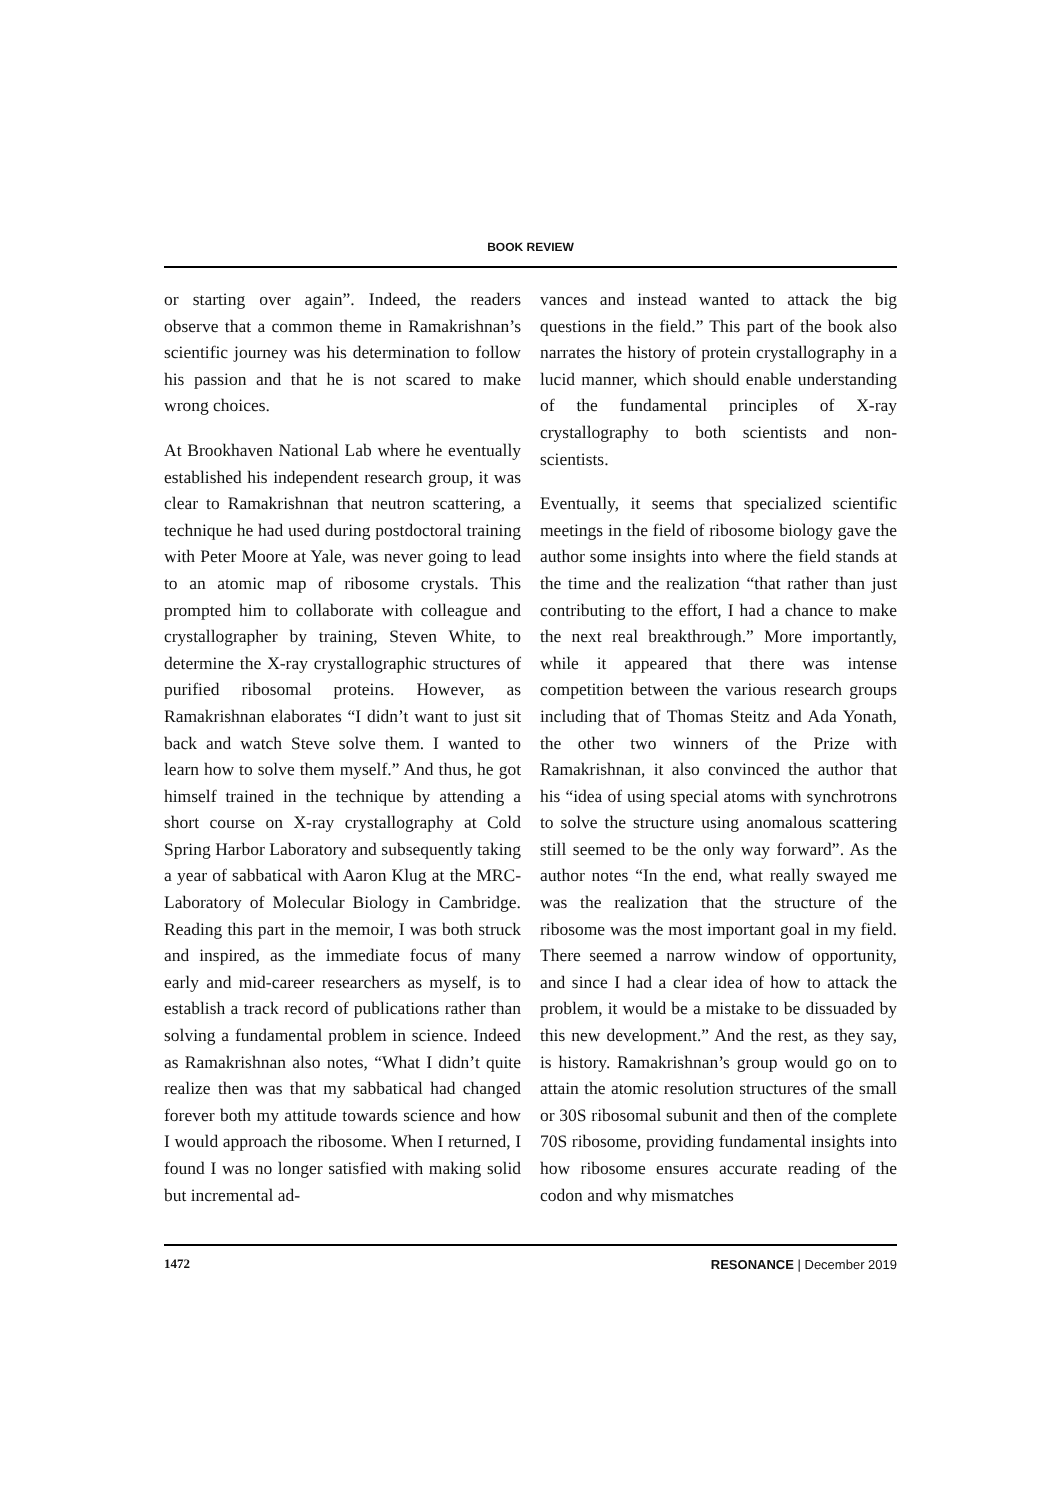BOOK REVIEW
or starting over again”. Indeed, the readers observe that a common theme in Ramakrishnan’s scientific journey was his determination to follow his passion and that he is not scared to make wrong choices.
At Brookhaven National Lab where he eventually established his independent research group, it was clear to Ramakrishnan that neutron scattering, a technique he had used during postdoctoral training with Peter Moore at Yale, was never going to lead to an atomic map of ribosome crystals. This prompted him to collaborate with colleague and crystallographer by training, Steven White, to determine the X-ray crystallographic structures of purified ribosomal proteins. However, as Ramakrishnan elaborates “I didn’t want to just sit back and watch Steve solve them. I wanted to learn how to solve them myself.” And thus, he got himself trained in the technique by attending a short course on X-ray crystallography at Cold Spring Harbor Laboratory and subsequently taking a year of sabbatical with Aaron Klug at the MRC-Laboratory of Molecular Biology in Cambridge. Reading this part in the memoir, I was both struck and inspired, as the immediate focus of many early and mid-career researchers as myself, is to establish a track record of publications rather than solving a fundamental problem in science. Indeed as Ramakrishnan also notes, “What I didn’t quite realize then was that my sabbatical had changed forever both my attitude towards science and how I would approach the ribosome. When I returned, I found I was no longer satisfied with making solid but incremental ad-
vances and instead wanted to attack the big questions in the field.” This part of the book also narrates the history of protein crystallography in a lucid manner, which should enable understanding of the fundamental principles of X-ray crystallography to both scientists and non-scientists.
Eventually, it seems that specialized scientific meetings in the field of ribosome biology gave the author some insights into where the field stands at the time and the realization “that rather than just contributing to the effort, I had a chance to make the next real breakthrough.” More importantly, while it appeared that there was intense competition between the various research groups including that of Thomas Steitz and Ada Yonath, the other two winners of the Prize with Ramakrishnan, it also convinced the author that his “idea of using special atoms with synchrotrons to solve the structure using anomalous scattering still seemed to be the only way forward”. As the author notes “In the end, what really swayed me was the realization that the structure of the ribosome was the most important goal in my field. There seemed a narrow window of opportunity, and since I had a clear idea of how to attack the problem, it would be a mistake to be dissuaded by this new development.” And the rest, as they say, is history. Ramakrishnan’s group would go on to attain the atomic resolution structures of the small or 30S ribosomal subunit and then of the complete 70S ribosome, providing fundamental insights into how ribosome ensures accurate reading of the codon and why mismatches
1472 RESONANCE | December 2019